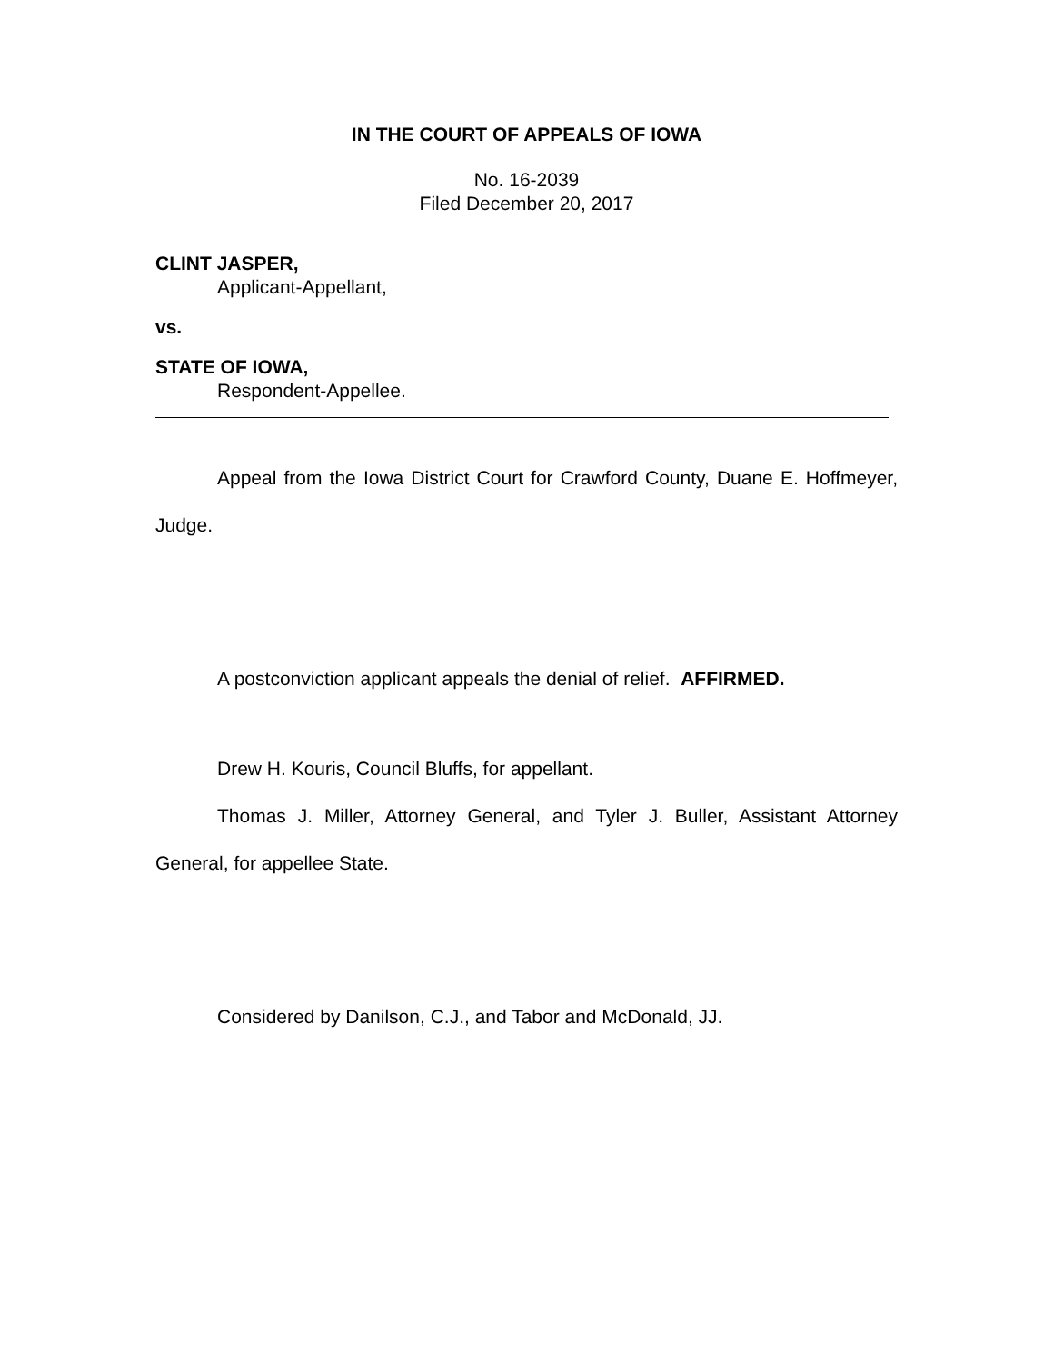IN THE COURT OF APPEALS OF IOWA
No. 16-2039
Filed December 20, 2017
CLINT JASPER,
Applicant-Appellant,
vs.
STATE OF IOWA,
Respondent-Appellee.
Appeal from the Iowa District Court for Crawford County, Duane E. Hoffmeyer, Judge.
A postconviction applicant appeals the denial of relief. AFFIRMED.
Drew H. Kouris, Council Bluffs, for appellant.
Thomas J. Miller, Attorney General, and Tyler J. Buller, Assistant Attorney General, for appellee State.
Considered by Danilson, C.J., and Tabor and McDonald, JJ.